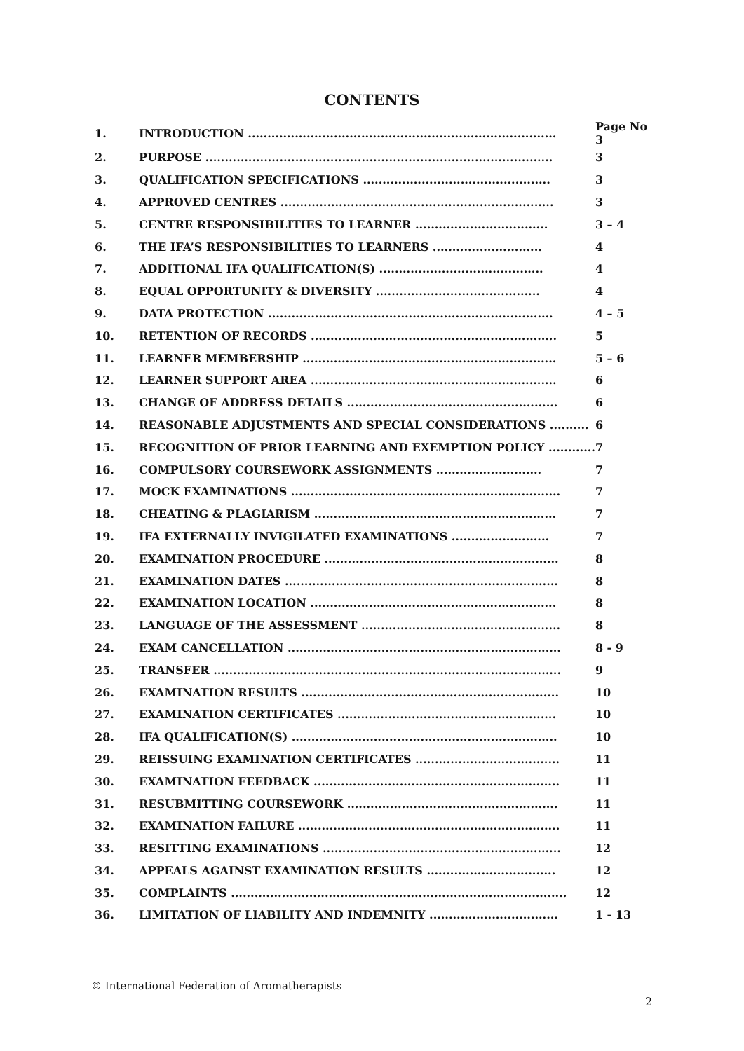CONTENTS
| 1. | INTRODUCTION ............................................................................... | Page No 3 |
| 2. | PURPOSE ......................................................................................... | 3 |
| 3. | QUALIFICATION SPECIFICATIONS ................................................ | 3 |
| 4. | APPROVED CENTRES ...................................................................... | 3 |
| 5. | CENTRE RESPONSIBILITIES TO LEARNER .................................. | 3 – 4 |
| 6. | THE IFA’S RESPONSIBILITIES TO LEARNERS ............................ | 4 |
| 7. | ADDITIONAL IFA QUALIFICATION(S) .......................................... | 4 |
| 8. | EQUAL OPPORTUNITY & DIVERSITY .......................................... | 4 |
| 9. | DATA PROTECTION ......................................................................... | 4 – 5 |
| 10. | RETENTION OF RECORDS ............................................................... | 5 |
| 11. | LEARNER MEMBERSHIP ................................................................. | 5 – 6 |
| 12. | LEARNER SUPPORT AREA ............................................................... | 6 |
| 13. | CHANGE OF ADDRESS DETAILS ...................................................... | 6 |
| 14. | REASONABLE ADJUSTMENTS AND SPECIAL CONSIDERATIONS .......... | 6 |
| 15. | RECOGNITION OF PRIOR LEARNING AND EXEMPTION POLICY ............ | 7 |
| 16. | COMPULSORY COURSEWORK ASSIGNMENTS ........................... | 7 |
| 17. | MOCK EXAMINATIONS ..................................................................... | 7 |
| 18. | CHEATING & PLAGIARISM .............................................................. | 7 |
| 19. | IFA EXTERNALLY INVIGILATED EXAMINATIONS ......................... | 7 |
| 20. | EXAMINATION PROCEDURE ............................................................ | 8 |
| 21. | EXAMINATION DATES ...................................................................... | 8 |
| 22. | EXAMINATION LOCATION ............................................................... | 8 |
| 23. | LANGUAGE OF THE ASSESSMENT ................................................... | 8 |
| 24. | EXAM CANCELLATION ...................................................................... | 8 - 9 |
| 25. | TRANSFER ......................................................................................... | 9 |
| 26. | EXAMINATION RESULTS .................................................................. | 10 |
| 27. | EXAMINATION CERTIFICATES ........................................................ | 10 |
| 28. | IFA QUALIFICATION(S) .................................................................... | 10 |
| 29. | REISSUING EXAMINATION CERTIFICATES ..................................... | 11 |
| 30. | EXAMINATION FEEDBACK ............................................................... | 11 |
| 31. | RESUBMITTING COURSEWORK ...................................................... | 11 |
| 32. | EXAMINATION FAILURE ................................................................... | 11 |
| 33. | RESITTING EXAMINATIONS ............................................................. | 12 |
| 34. | APPEALS AGAINST EXAMINATION RESULTS ................................. | 12 |
| 35. | COMPLAINTS ...................................................................................... | 12 |
| 36. | LIMITATION OF LIABILITY AND INDEMNITY ................................. | 1 - 13 |
© International Federation of Aromatherapists
2